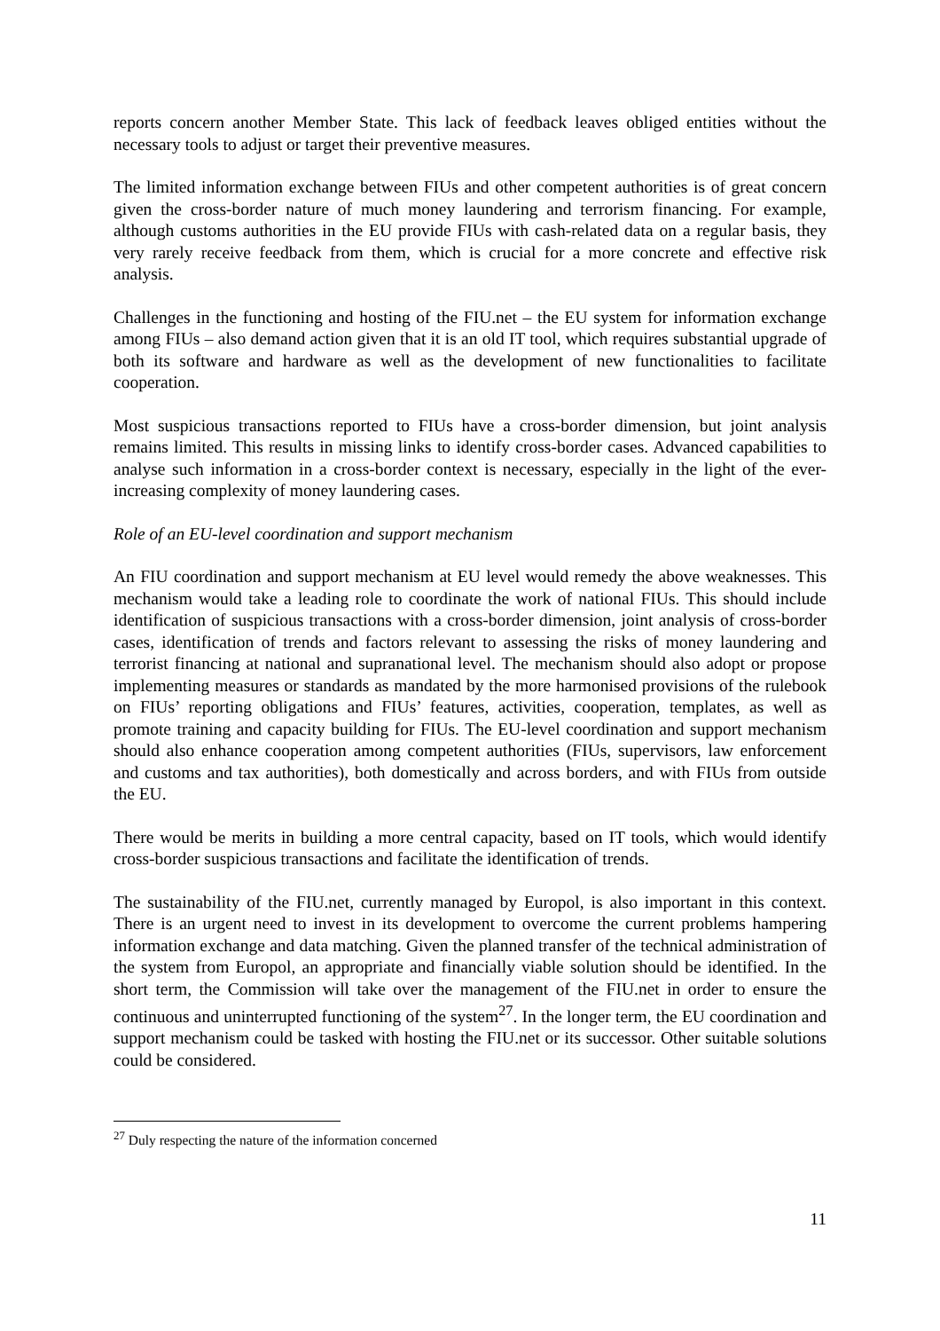reports concern another Member State. This lack of feedback leaves obliged entities without the necessary tools to adjust or target their preventive measures.
The limited information exchange between FIUs and other competent authorities is of great concern given the cross-border nature of much money laundering and terrorism financing. For example, although customs authorities in the EU provide FIUs with cash-related data on a regular basis, they very rarely receive feedback from them, which is crucial for a more concrete and effective risk analysis.
Challenges in the functioning and hosting of the FIU.net – the EU system for information exchange among FIUs – also demand action given that it is an old IT tool, which requires substantial upgrade of both its software and hardware as well as the development of new functionalities to facilitate cooperation.
Most suspicious transactions reported to FIUs have a cross-border dimension, but joint analysis remains limited. This results in missing links to identify cross-border cases. Advanced capabilities to analyse such information in a cross-border context is necessary, especially in the light of the ever-increasing complexity of money laundering cases.
Role of an EU-level coordination and support mechanism
An FIU coordination and support mechanism at EU level would remedy the above weaknesses. This mechanism would take a leading role to coordinate the work of national FIUs. This should include identification of suspicious transactions with a cross-border dimension, joint analysis of cross-border cases, identification of trends and factors relevant to assessing the risks of money laundering and terrorist financing at national and supranational level. The mechanism should also adopt or propose implementing measures or standards as mandated by the more harmonised provisions of the rulebook on FIUs’ reporting obligations and FIUs’ features, activities, cooperation, templates, as well as promote training and capacity building for FIUs. The EU-level coordination and support mechanism should also enhance cooperation among competent authorities (FIUs, supervisors, law enforcement and customs and tax authorities), both domestically and across borders, and with FIUs from outside the EU.
There would be merits in building a more central capacity, based on IT tools, which would identify cross-border suspicious transactions and facilitate the identification of trends.
The sustainability of the FIU.net, currently managed by Europol, is also important in this context. There is an urgent need to invest in its development to overcome the current problems hampering information exchange and data matching. Given the planned transfer of the technical administration of the system from Europol, an appropriate and financially viable solution should be identified. In the short term, the Commission will take over the management of the FIU.net in order to ensure the continuous and uninterrupted functioning of the system<sup>27</sup>. In the longer term, the EU coordination and support mechanism could be tasked with hosting the FIU.net or its successor. Other suitable solutions could be considered.
<sup>27</sup> Duly respecting the nature of the information concerned
11